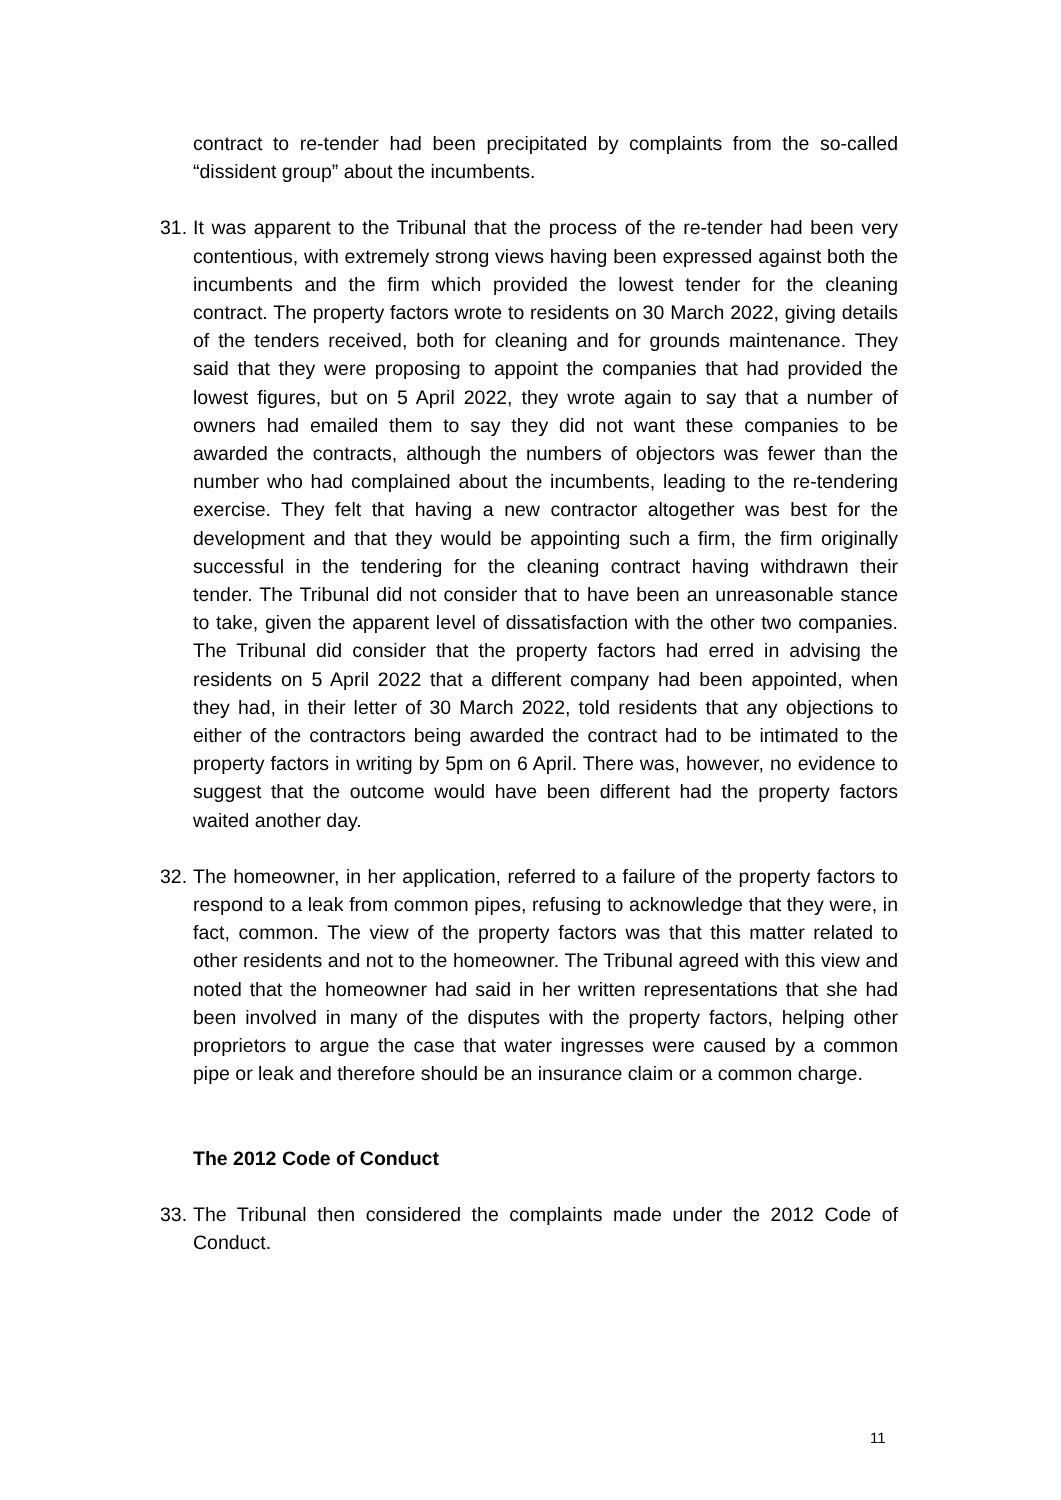contract to re-tender had been precipitated by complaints from the so-called “dissident group” about the incumbents.
31.
It was apparent to the Tribunal that the process of the re-tender had been very contentious, with extremely strong views having been expressed against both the incumbents and the firm which provided the lowest tender for the cleaning contract. The property factors wrote to residents on 30 March 2022, giving details of the tenders received, both for cleaning and for grounds maintenance. They said that they were proposing to appoint the companies that had provided the lowest figures, but on 5 April 2022, they wrote again to say that a number of owners had emailed them to say they did not want these companies to be awarded the contracts, although the numbers of objectors was fewer than the number who had complained about the incumbents, leading to the re-tendering exercise. They felt that having a new contractor altogether was best for the development and that they would be appointing such a firm, the firm originally successful in the tendering for the cleaning contract having withdrawn their tender. The Tribunal did not consider that to have been an unreasonable stance to take, given the apparent level of dissatisfaction with the other two companies. The Tribunal did consider that the property factors had erred in advising the residents on 5 April 2022 that a different company had been appointed, when they had, in their letter of 30 March 2022, told residents that any objections to either of the contractors being awarded the contract had to be intimated to the property factors in writing by 5pm on 6 April. There was, however, no evidence to suggest that the outcome would have been different had the property factors waited another day.
32.
The homeowner, in her application, referred to a failure of the property factors to respond to a leak from common pipes, refusing to acknowledge that they were, in fact, common. The view of the property factors was that this matter related to other residents and not to the homeowner. The Tribunal agreed with this view and noted that the homeowner had said in her written representations that she had been involved in many of the disputes with the property factors, helping other proprietors to argue the case that water ingresses were caused by a common pipe or leak and therefore should be an insurance claim or a common charge.
The 2012 Code of Conduct
33.
The Tribunal then considered the complaints made under the 2012 Code of Conduct.
11